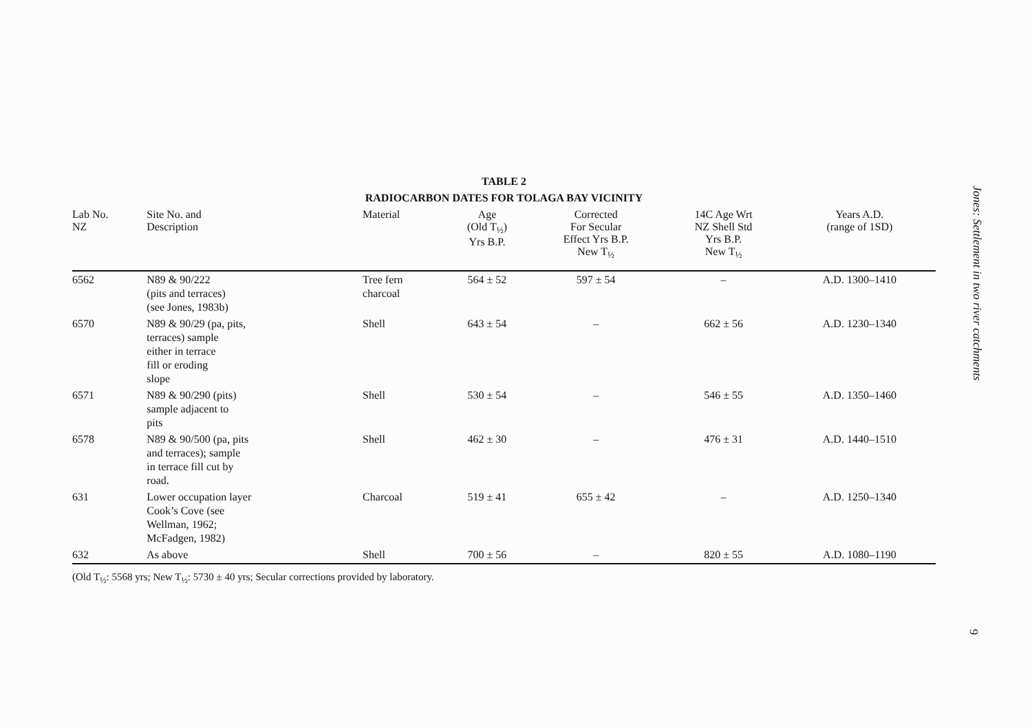TABLE 2
RADIOCARBON DATES FOR TOLAGA BAY VICINITY
| Lab No. NZ | Site No. and Description | Material | Age (Old T<sub>½</sub>) Yrs B.P. | Corrected For Secular Effect Yrs B.P. New T<sub>½</sub> | 14C Age Wrt NZ Shell Std Yrs B.P. New T<sub>½</sub> | Years A.D. (range of 1SD) |
| --- | --- | --- | --- | --- | --- | --- |
| 6562 | N89 & 90/222 (pits and terraces) (see Jones, 1983b) | Tree fern charcoal | 564 ± 52 | 597 ± 54 | – | A.D. 1300–1410 |
| 6570 | N89 & 90/29 (pa, pits, terraces) sample either in terrace fill or eroding slope | Shell | 643 ± 54 | – | 662 ± 56 | A.D. 1230–1340 |
| 6571 | N89 & 90/290 (pits) sample adjacent to pits | Shell | 530 ± 54 | – | 546 ± 55 | A.D. 1350–1460 |
| 6578 | N89 & 90/500 (pa, pits and terraces); sample in terrace fill cut by road. | Shell | 462 ± 30 | – | 476 ± 31 | A.D. 1440–1510 |
| 631 | Lower occupation layer Cook’s Cove (see Wellman, 1962; McFadgen, 1982) | Charcoal | 519 ± 41 | 655 ± 42 | – | A.D. 1250–1340 |
| 632 | As above | Shell | 700 ± 56 | – | 820 ± 55 | A.D. 1080–1190 |
(Old T<sub>½</sub>: 5568 yrs; New T<sub>½</sub>: 5730 ± 40 yrs; Secular corrections provided by laboratory.
Jones: Settlement in two river catchments
9